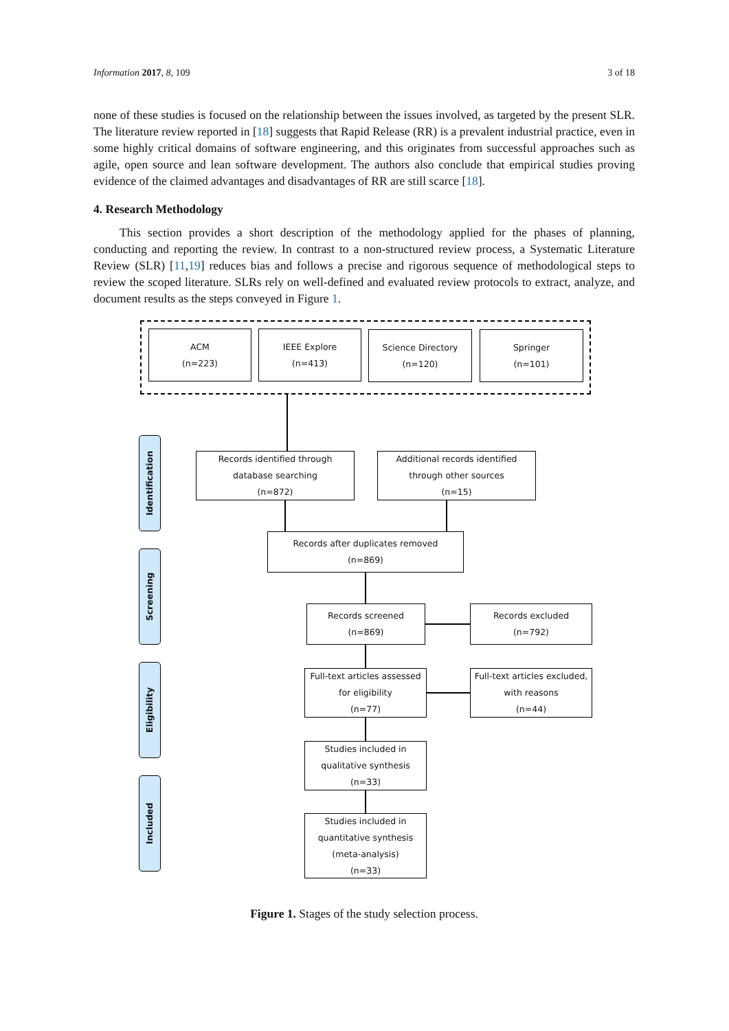Information 2017, 8, 109 3 of 18
none of these studies is focused on the relationship between the issues involved, as targeted by the present SLR. The literature review reported in [18] suggests that Rapid Release (RR) is a prevalent industrial practice, even in some highly critical domains of software engineering, and this originates from successful approaches such as agile, open source and lean software development. The authors also conclude that empirical studies proving evidence of the claimed advantages and disadvantages of RR are still scarce [18].
4. Research Methodology
This section provides a short description of the methodology applied for the phases of planning, conducting and reporting the review. In contrast to a non-structured review process, a Systematic Literature Review (SLR) [11,19] reduces bias and follows a precise and rigorous sequence of methodological steps to review the scoped literature. SLRs rely on well-defined and evaluated review protocols to extract, analyze, and document results as the steps conveyed in Figure 1.
ACM
(n=223)
IEEE Explore
(n=413)
Science Directory
(n=120)
Springer
(n=101)
Identification
Screening
Eligibility
Included
Records identified through
database searching
(n=872)
Additional records identified
through other sources
(n=15)
Records after duplicates removed
(n=869)
Records screened
(n=869)
Records excluded
(n=792)
Full-text articles assessed
for eligibility
(n=77)
Full-text articles excluded,
with reasons
(n=44)
Studies included in
qualitative synthesis
(n=33)
Studies included in
quantitative synthesis
(meta-analysis)
(n=33)
Figure 1. Stages of the study selection process.